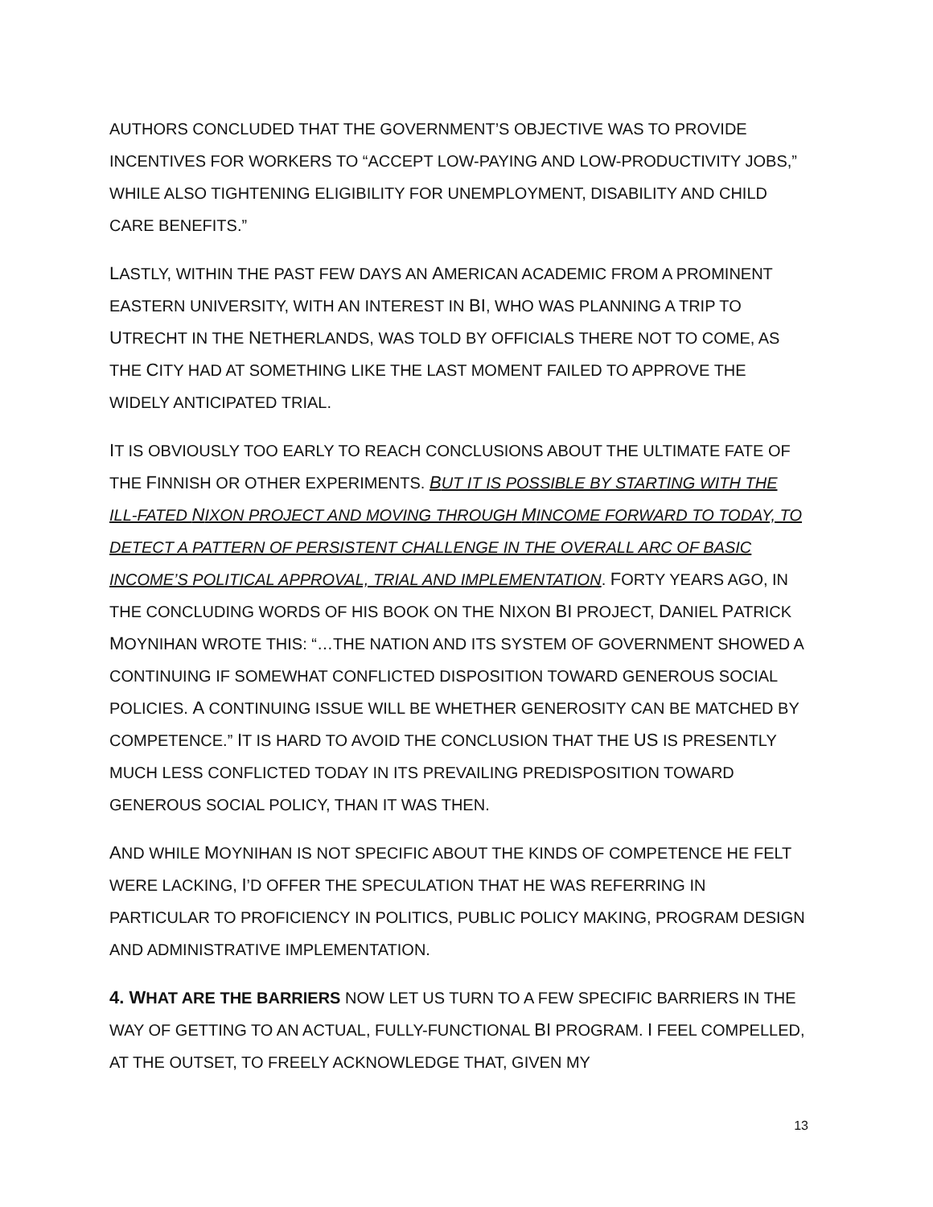AUTHORS CONCLUDED THAT THE GOVERNMENT’S OBJECTIVE WAS TO PROVIDE INCENTIVES FOR WORKERS TO “ACCEPT LOW-PAYING AND LOW-PRODUCTIVITY JOBS,” WHILE ALSO TIGHTENING ELIGIBILITY FOR UNEMPLOYMENT, DISABILITY AND CHILD CARE BENEFITS.”
LASTLY, WITHIN THE PAST FEW DAYS AN AMERICAN ACADEMIC FROM A PROMINENT EASTERN UNIVERSITY, WITH AN INTEREST IN BI, WHO WAS PLANNING A TRIP TO UTRECHT IN THE NETHERLANDS, WAS TOLD BY OFFICIALS THERE NOT TO COME, AS THE CITY HAD AT SOMETHING LIKE THE LAST MOMENT FAILED TO APPROVE THE WIDELY ANTICIPATED TRIAL.
IT IS OBVIOUSLY TOO EARLY TO REACH CONCLUSIONS ABOUT THE ULTIMATE FATE OF THE FINNISH OR OTHER EXPERIMENTS. BUT IT IS POSSIBLE BY STARTING WITH THE ILL-FATED NIXON PROJECT AND MOVING THROUGH MINCOME FORWARD TO TODAY, TO DETECT A PATTERN OF PERSISTENT CHALLENGE IN THE OVERALL ARC OF BASIC INCOME’S POLITICAL APPROVAL, TRIAL AND IMPLEMENTATION. FORTY YEARS AGO, IN THE CONCLUDING WORDS OF HIS BOOK ON THE NIXON BI PROJECT, DANIEL PATRICK MOYNIHAN WROTE THIS: “…THE NATION AND ITS SYSTEM OF GOVERNMENT SHOWED A CONTINUING IF SOMEWHAT CONFLICTED DISPOSITION TOWARD GENEROUS SOCIAL POLICIES. A CONTINUING ISSUE WILL BE WHETHER GENEROSITY CAN BE MATCHED BY COMPETENCE.” IT IS HARD TO AVOID THE CONCLUSION THAT THE US IS PRESENTLY MUCH LESS CONFLICTED TODAY IN ITS PREVAILING PREDISPOSITION TOWARD GENEROUS SOCIAL POLICY, THAN IT WAS THEN.
AND WHILE MOYNIHAN IS NOT SPECIFIC ABOUT THE KINDS OF COMPETENCE HE FELT WERE LACKING, I’D OFFER THE SPECULATION THAT HE WAS REFERRING IN PARTICULAR TO PROFICIENCY IN POLITICS, PUBLIC POLICY MAKING, PROGRAM DESIGN AND ADMINISTRATIVE IMPLEMENTATION.
4. WHAT ARE THE BARRIERS NOW LET US TURN TO A FEW SPECIFIC BARRIERS IN THE WAY OF GETTING TO AN ACTUAL, FULLY-FUNCTIONAL BI PROGRAM. I FEEL COMPELLED, AT THE OUTSET, TO FREELY ACKNOWLEDGE THAT, GIVEN MY
13